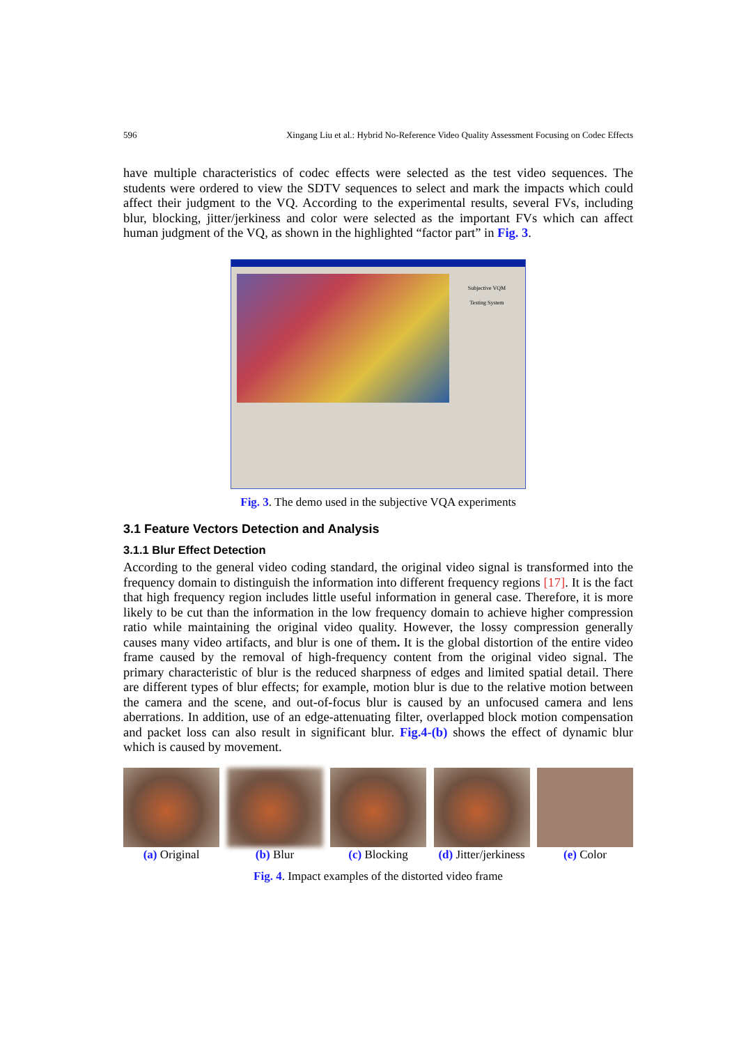596 Xingang Liu et al.: Hybrid No-Reference Video Quality Assessment Focusing on Codec Effects
have multiple characteristics of codec effects were selected as the test video sequences. The students were ordered to view the SDTV sequences to select and mark the impacts which could affect their judgment to the VQ. According to the experimental results, several FVs, including blur, blocking, jitter/jerkiness and color were selected as the important FVs which can affect human judgment of the VQ, as shown in the highlighted “factor part” in Fig. 3.
Subjective VQM
Testing System
Fig. 3. The demo used in the subjective VQA experiments
3.1 Feature Vectors Detection and Analysis
3.1.1 Blur Effect Detection
According to the general video coding standard, the original video signal is transformed into the frequency domain to distinguish the information into different frequency regions [17]. It is the fact that high frequency region includes little useful information in general case. Therefore, it is more likely to be cut than the information in the low frequency domain to achieve higher compression ratio while maintaining the original video quality. However, the lossy compression generally causes many video artifacts, and blur is one of them. It is the global distortion of the entire video frame caused by the removal of high-frequency content from the original video signal. The primary characteristic of blur is the reduced sharpness of edges and limited spatial detail. There are different types of blur effects; for example, motion blur is due to the relative motion between the camera and the scene, and out-of-focus blur is caused by an unfocused camera and lens aberrations. In addition, use of an edge-attenuating filter, overlapped block motion compensation and packet loss can also result in significant blur. Fig.4-(b) shows the effect of dynamic blur which is caused by movement.
(a) Original (b) Blur (c) Blocking (d) Jitter/jerkiness
(e) Color
Fig. 4. Impact examples of the distorted video frame